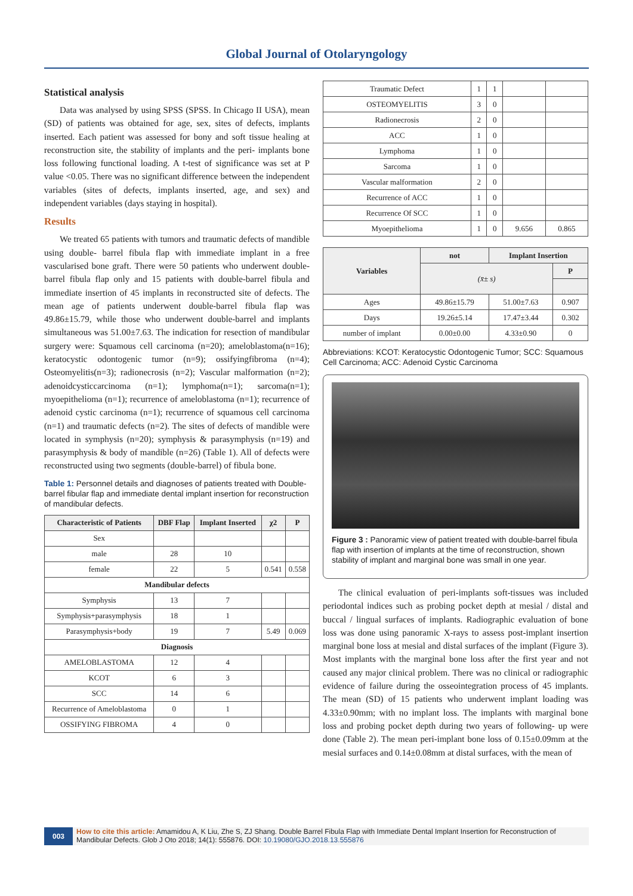Global Journal of Otolaryngology
Statistical analysis
Data was analysed by using SPSS (SPSS. In Chicago II USA), mean (SD) of patients was obtained for age, sex, sites of defects, implants inserted. Each patient was assessed for bony and soft tissue healing at reconstruction site, the stability of implants and the peri- implants bone loss following functional loading. A t-test of significance was set at P value <0.05. There was no significant difference between the independent variables (sites of defects, implants inserted, age, and sex) and independent variables (days staying in hospital).
Results
We treated 65 patients with tumors and traumatic defects of mandible using double- barrel fibula flap with immediate implant in a free vascularised bone graft. There were 50 patients who underwent double-barrel fibula flap only and 15 patients with double-barrel fibula and immediate insertion of 45 implants in reconstructed site of defects. The mean age of patients underwent double-barrel fibula flap was 49.86±15.79, while those who underwent double-barrel and implants simultaneous was 51.00±7.63. The indication for resection of mandibular surgery were: Squamous cell carcinoma (n=20); ameloblastoma(n=16); keratocystic odontogenic tumor (n=9); ossifyingfibroma (n=4); Osteomyelitis(n=3); radionecrosis (n=2); Vascular malformation (n=2); adenoidcysticcarcinoma (n=1); lymphoma(n=1); sarcoma(n=1); myoepithelioma (n=1); recurrence of ameloblastoma (n=1); recurrence of adenoid cystic carcinoma (n=1); recurrence of squamous cell carcinoma (n=1) and traumatic defects (n=2). The sites of defects of mandible were located in symphysis (n=20); symphysis & parasymphysis (n=19) and parasymphysis & body of mandible (n=26) (Table 1). All of defects were reconstructed using two segments (double-barrel) of fibula bone.
Table 1: Personnel details and diagnoses of patients treated with Double-barrel fibular flap and immediate dental implant insertion for reconstruction of mandibular defects.
| Characteristic of Patients | DBF Flap | Implant Inserted | χ2 | P |
| --- | --- | --- | --- | --- |
| Sex | | | | |
| male | 28 | 10 | | |
| female | 22 | 5 | 0.541 | 0.558 |
| Mandibular defects | | | | |
| Symphysis | 13 | 7 | | |
| Symphysis+parasymphysis | 18 | 1 | | |
| Parasymphysis+body | 19 | 7 | 5.49 | 0.069 |
| Diagnosis | | | | |
| AMELOBLASTOMA | 12 | 4 | | |
| KCOT | 6 | 3 | | |
| SCC | 14 | 6 | | |
| Recurrence of Ameloblastoma | 0 | 1 | | |
| OSSIFYING FIBROMA | 4 | 0 | | |
| Traumatic Defect | 1 | 1 | | |
| OSTEOMYELITIS | 3 | 0 | | |
| Radionecrosis | 2 | 0 | | |
| ACC | 1 | 0 | | |
| Lymphoma | 1 | 0 | | |
| Sarcoma | 1 | 0 | | |
| Vascular malformation | 2 | 0 | | |
| Recurrence of ACC | 1 | 0 | | |
| Recurrence Of SCC | 1 | 0 | | |
| Myoepithelioma | 1 | 0 | 9.656 | 0.865 |
| Variables | not | Implant Insertion | |
| --- | --- | --- | --- |
| | (x̄± s) | | P |
| Ages | 49.86±15.79 | 51.00±7.63 | 0.907 |
| Days | 19.26±5.14 | 17.47±3.44 | 0.302 |
| number of implant | 0.00±0.00 | 4.33±0.90 | 0 |
Abbreviations: KCOT: Keratocystic Odontogenic Tumor; SCC: Squamous Cell Carcinoma; ACC: Adenoid Cystic Carcinoma
Figure 3 : Panoramic view of patient treated with double-barrel fibula flap with insertion of implants at the time of reconstruction, shown stability of implant and marginal bone was small in one year.
The clinical evaluation of peri-implants soft-tissues was included periodontal indices such as probing pocket depth at mesial / distal and buccal / lingual surfaces of implants. Radiographic evaluation of bone loss was done using panoramic X-rays to assess post-implant insertion marginal bone loss at mesial and distal surfaces of the implant (Figure 3). Most implants with the marginal bone loss after the first year and not caused any major clinical problem. There was no clinical or radiographic evidence of failure during the osseointegration process of 45 implants. The mean (SD) of 15 patients who underwent implant loading was 4.33±0.90mm; with no implant loss. The implants with marginal bone loss and probing pocket depth during two years of following- up were done (Table 2). The mean peri-implant bone loss of 0.15±0.09mm at the mesial surfaces and 0.14±0.08mm at distal surfaces, with the mean of
003
How to cite this article: Amamidou A, K Liu, Zhe S, ZJ Shang. Double Barrel Fibula Flap with Immediate Dental Implant Insertion for Reconstruction of Mandibular Defects. Glob J Oto 2018; 14(1): 555876. DOI: 10.19080/GJO.2018.13.555876